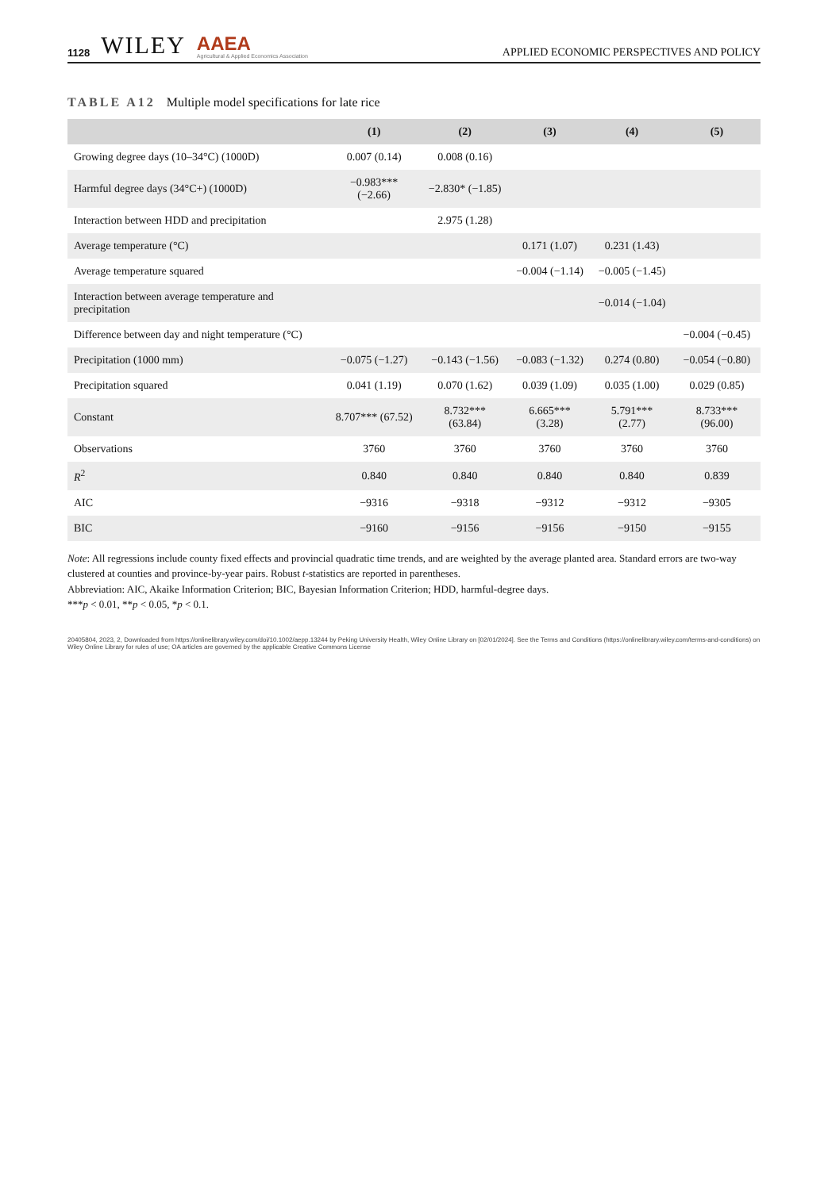1128 WILEY AAEA
Agricultural & Applied Economics Association
APPLIED ECONOMIC PERSPECTIVES AND POLICY
TABLE A12 Multiple model specifications for late rice
| | (1) | (2) | (3) | (4) | (5) |
| --- | --- | --- | --- | --- | --- |
| Growing degree days (10–34°C) (1000D) | 0.007 (0.14) | 0.008 (0.16) | | | |
| Harmful degree days (34°C+) (1000D) | −0.983*** (−2.66) | −2.830* (−1.85) | | | |
| Interaction between HDD and precipitation | | 2.975 (1.28) | | | |
| Average temperature (°C) | | | 0.171 (1.07) | 0.231 (1.43) | |
| Average temperature squared | | | −0.004 (−1.14) | −0.005 (−1.45) | |
| Interaction between average temperature and precipitation | | | | −0.014 (−1.04) | |
| Difference between day and night temperature (°C) | | | | | −0.004 (−0.45) |
| Precipitation (1000 mm) | −0.075 (−1.27) | −0.143 (−1.56) | −0.083 (−1.32) | 0.274 (0.80) | −0.054 (−0.80) |
| Precipitation squared | 0.041 (1.19) | 0.070 (1.62) | 0.039 (1.09) | 0.035 (1.00) | 0.029 (0.85) |
| Constant | 8.707*** (67.52) | 8.732*** (63.84) | 6.665*** (3.28) | 5.791*** (2.77) | 8.733*** (96.00) |
| Observations | 3760 | 3760 | 3760 | 3760 | 3760 |
| R<sup>2</sup> | 0.840 | 0.840 | 0.840 | 0.840 | 0.839 |
| AIC | −9316 | −9318 | −9312 | −9312 | −9305 |
| BIC | −9160 | −9156 | −9156 | −9150 | −9155 |
Note: All regressions include county fixed effects and provincial quadratic time trends, and are weighted by the average planted area. Standard errors are two-way clustered at counties and province-by-year pairs. Robust t-statistics are reported in parentheses.
Abbreviation: AIC, Akaike Information Criterion; BIC, Bayesian Information Criterion; HDD, harmful-degree days.
***p < 0.01, **p < 0.05, *p < 0.1.
20405804, 2023, 2, Downloaded from https://onlinelibrary.wiley.com/doi/10.1002/aepp.13244 by Peking University Health, Wiley Online Library on [02/01/2024]. See the Terms and Conditions (https://onlinelibrary.wiley.com/terms-and-conditions) on Wiley Online Library for rules of use; OA articles are governed by the applicable Creative Commons License